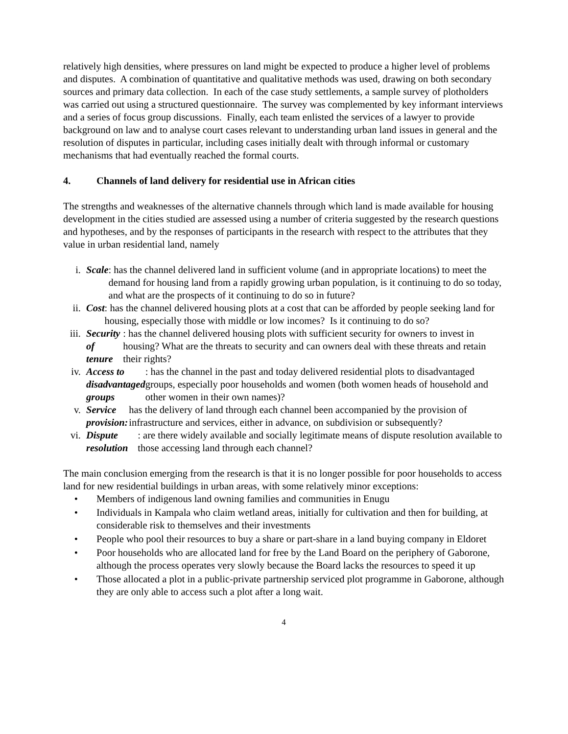relatively high densities, where pressures on land might be expected to produce a higher level of problems and disputes. A combination of quantitative and qualitative methods was used, drawing on both secondary sources and primary data collection. In each of the case study settlements, a sample survey of plotholders was carried out using a structured questionnaire. The survey was complemented by key informant interviews and a series of focus group discussions. Finally, each team enlisted the services of a lawyer to provide background on law and to analyse court cases relevant to understanding urban land issues in general and the resolution of disputes in particular, including cases initially dealt with through informal or customary mechanisms that had eventually reached the formal courts.
4. Channels of land delivery for residential use in African cities
The strengths and weaknesses of the alternative channels through which land is made available for housing development in the cities studied are assessed using a number of criteria suggested by the research questions and hypotheses, and by the responses of participants in the research with respect to the attributes that they value in urban residential land, namely
i. Scale: has the channel delivered land in sufficient volume (and in appropriate locations) to meet the demand for housing land from a rapidly growing urban population, is it continuing to do so today, and what are the prospects of it continuing to do so in future?
ii. Cost: has the channel delivered housing plots at a cost that can be afforded by people seeking land for housing, especially those with middle or low incomes? Is it continuing to do so?
iii.
Security of tenure: has the channel delivered housing plots with sufficient security for owners to invest in housing? What are the threats to security and can owners deal with these threats and retain their rights?
iv. Access to disadvantaged groups: has the channel in the past and today delivered residential plots to disadvantaged groups, especially poor households and women (both women heads of household and other women in their own names)?
v. Service provision: has the delivery of land through each channel been accompanied by the provision of infrastructure and services, either in advance, on subdivision or subsequently?
vi. Dispute resolution: are there widely available and socially legitimate means of dispute resolution available to those accessing land through each channel?
The main conclusion emerging from the research is that it is no longer possible for poor households to access land for new residential buildings in urban areas, with some relatively minor exceptions:
• Members of indigenous land owning families and communities in Enugu
• Individuals in Kampala who claim wetland areas, initially for cultivation and then for building, at considerable risk to themselves and their investments
• People who pool their resources to buy a share or part-share in a land buying company in Eldoret
• Poor households who are allocated land for free by the Land Board on the periphery of Gaborone, although the process operates very slowly because the Board lacks the resources to speed it up
• Those allocated a plot in a public-private partnership serviced plot programme in Gaborone, although they are only able to access such a plot after a long wait.
4